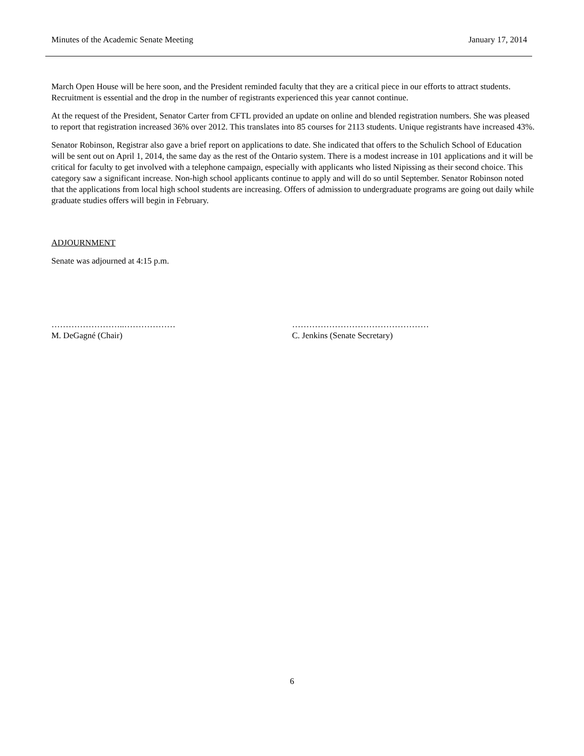Minutes of the Academic Senate Meeting January 17, 2014
March Open House will be here soon, and the President reminded faculty that they are a critical piece in our efforts to attract students. Recruitment is essential and the drop in the number of registrants experienced this year cannot continue.
At the request of the President, Senator Carter from CFTL provided an update on online and blended registration numbers. She was pleased to report that registration increased 36% over 2012. This translates into 85 courses for 2113 students. Unique registrants have increased 43%.
Senator Robinson, Registrar also gave a brief report on applications to date. She indicated that offers to the Schulich School of Education will be sent out on April 1, 2014, the same day as the rest of the Ontario system. There is a modest increase in 101 applications and it will be critical for faculty to get involved with a telephone campaign, especially with applicants who listed Nipissing as their second choice. This category saw a significant increase. Non-high school applicants continue to apply and will do so until September. Senator Robinson noted that the applications from local high school students are increasing. Offers of admission to undergraduate programs are going out daily while graduate studies offers will begin in February.
ADJOURNMENT
Senate was adjourned at 4:15 p.m.
……………………..………………
M. DeGagné (Chair)
…………………………………………
C. Jenkins (Senate Secretary)
6